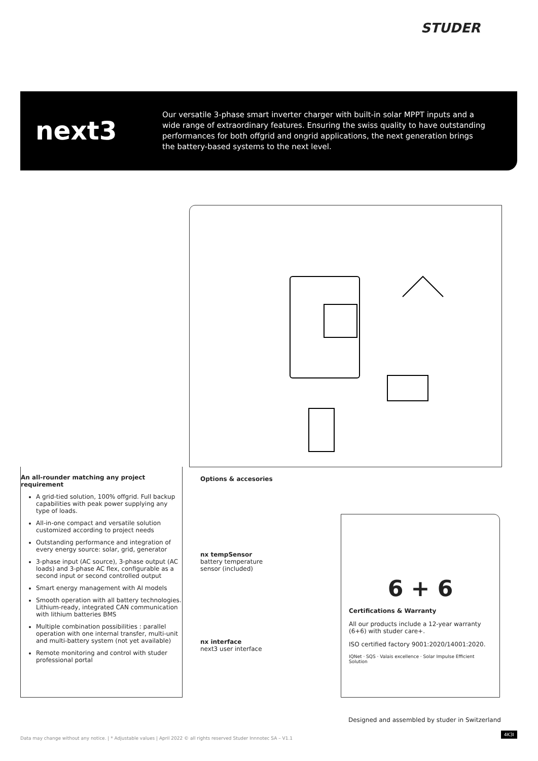STUDER
next3
Our versatile 3-phase smart inverter charger with built-in solar MPPT inputs and a wide range of extraordinary features. Ensuring the swiss quality to have outstanding performances for both offgrid and ongrid applications, the next generation brings the battery-based systems to the next level.
An all-rounder matching any project requirement
A grid-tied solution, 100% offgrid. Full backup capabilities with peak power supplying any type of loads.
All-in-one compact and versatile solution customized according to project needs
Outstanding performance and integration of every energy source: solar, grid, generator
3-phase input (AC source), 3-phase output (AC loads) and 3-phase AC flex, configurable as a second input or second controlled output
Smart energy management with AI models
Smooth operation with all battery technologies. Lithium-ready, integrated CAN communication with lithium batteries BMS
Multiple combination possibilities : parallel operation with one internal transfer, multi-unit and multi-battery system (not yet available)
Remote monitoring and control with studer professional portal
Options & accesories
nx tempSensor
battery temperature
sensor (included)
nx interface
next3 user interface
6 + 6
Certifications & Warranty
All our products include a 12-year warranty (6+6) with studer care+.
ISO certified factory 9001:2020/14001:2020.
IQNet · SQS · Valais excellence · Solar Impulse Efficient Solution
Designed and assembled by studer in Switzerland
Data may change without any notice. | * Adjustable values | April 2022 © all rights reserved Studer Innnotec SA – V1.1
4K3I